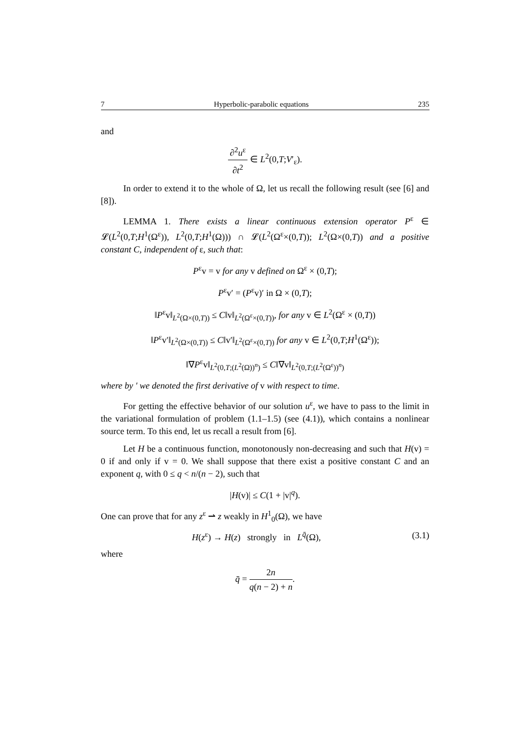7 Hyperbolic-parabolic equations 235
and
∂<sup>2</sup>u<sup>ε</sup> ∂t<sup>2</sup> ∈ L<sup>2</sup>(0,T;V′<sub>ε</sub>).
In order to extend it to the whole of Ω, let us recall the following result (see [6] and [8]).
LEMMA 1. There exists a linear continuous extension operator P<sup>ε</sup> ∈ 𝓛(L<sup>2</sup>(0,T;H<sup>1</sup>(Ω<sup>ε</sup>)), L<sup>2</sup>(0,T;H<sup>1</sup>(Ω))) ∩ 𝓛(L<sup>2</sup>(Ω<sup>ε</sup>×(0,T)); L<sup>2</sup>(Ω×(0,T)) and a positive constant C, independent of ε, such that:
P<sup>ε</sup>v = v for any v defined on Ω<sup>ε</sup> × (0,T);
P<sup>ε</sup>v′ = (P<sup>ε</sup>v)′ in Ω × (0,T);
‖P<sup>ε</sup>v‖<sub>L<sup>2</sup>(Ω×(0,T))</sub> ≤ C‖v‖<sub>L<sup>2</sup>(Ω<sup>ε</sup>×(0,T))</sub>, for any v ∈ L<sup>2</sup>(Ω<sup>ε</sup> × (0,T))
‖P<sup>ε</sup>v′‖<sub>L<sup>2</sup>(Ω×(0,T))</sub> ≤ C‖v′‖<sub>L<sup>2</sup>(Ω<sup>ε</sup>×(0,T))</sub> for any v ∈ L<sup>2</sup>(0,T;H<sup>1</sup>(Ω<sup>ε</sup>));
‖∇P<sup>ε</sup>v‖<sub>L<sup>2</sup>(0,T;(L<sup>2</sup>(Ω))<sup>n</sup>)</sub> ≤ C‖∇v‖<sub>L<sup>2</sup>(0,T;(L<sup>2</sup>(Ω<sup>ε</sup>))<sup>n</sup>)</sub>
where by ′ we denoted the first derivative of v with respect to time.
For getting the effective behavior of our solution u<sup>ε</sup>, we have to pass to the limit in the variational formulation of problem (1.1–1.5) (see (4.1)), which contains a nonlinear source term. To this end, let us recall a result from [6].
Let H be a continuous function, monotonously non-decreasing and such that H(v) = 0 if and only if v = 0. We shall suppose that there exist a positive constant C and an exponent q, with 0 ≤ q < n/(n − 2), such that
|H(v)| ≤ C(1 + |v|<sup>q</sup>).
One can prove that for any z<sup>ε</sup> ⇀ z weakly in H<sup>1</sup><sub>0</sub>(Ω), we have
H(z<sup>ε</sup>) → H(z) strongly in L<sup>q̄</sup>(Ω), (3.1)
where
q̄ = 2n q(n − 2) + n.